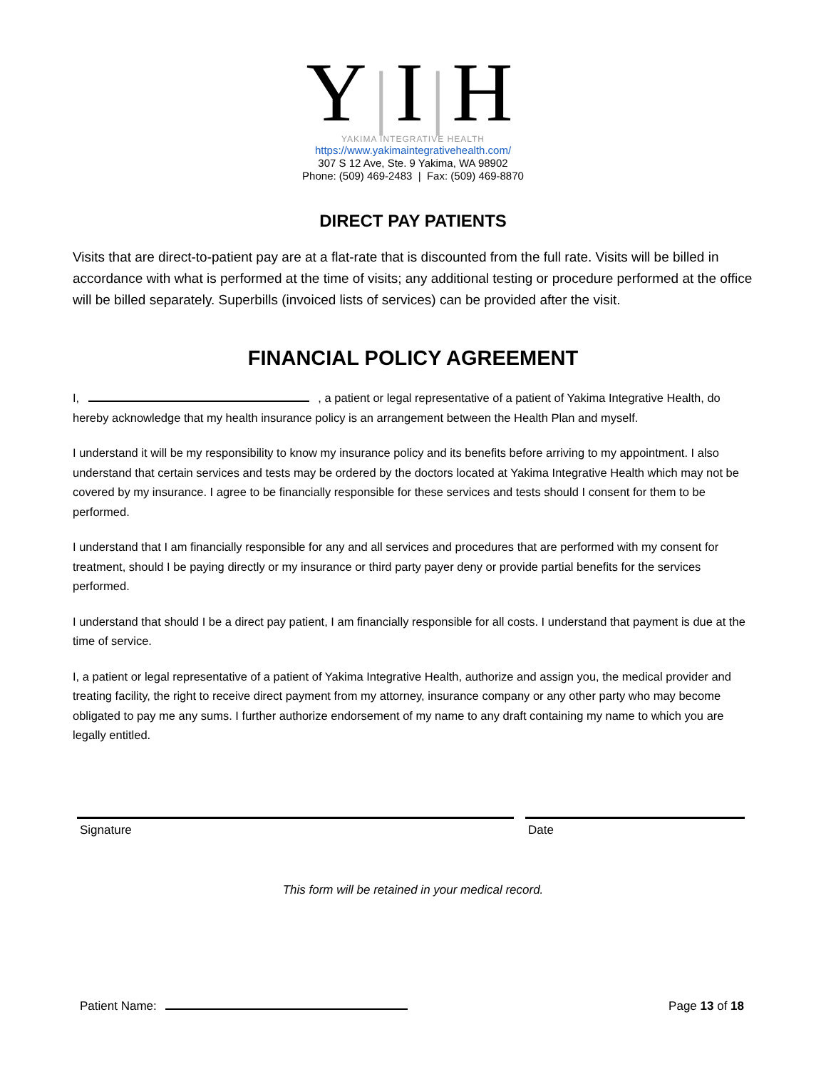Y|I|H
YAKIMA INTEGRATIVE HEALTH
https://www.yakimaintegrativehealth.com/
307 S 12 Ave, Ste. 9 Yakima, WA 98902
Phone: (509) 469-2483 | Fax: (509) 469-8870
DIRECT PAY PATIENTS
Visits that are direct-to-patient pay are at a flat-rate that is discounted from the full rate. Visits will be billed in accordance with what is performed at the time of visits; any additional testing or procedure performed at the office will be billed separately. Superbills (invoiced lists of services) can be provided after the visit.
FINANCIAL POLICY AGREEMENT
I, , a patient or legal representative of a patient of Yakima Integrative Health, do hereby acknowledge that my health insurance policy is an arrangement between the Health Plan and myself.
I understand it will be my responsibility to know my insurance policy and its benefits before arriving to my appointment. I also understand that certain services and tests may be ordered by the doctors located at Yakima Integrative Health which may not be covered by my insurance. I agree to be financially responsible for these services and tests should I consent for them to be performed.
I understand that I am financially responsible for any and all services and procedures that are performed with my consent for treatment, should I be paying directly or my insurance or third party payer deny or provide partial benefits for the services performed.
I understand that should I be a direct pay patient, I am financially responsible for all costs. I understand that payment is due at the time of service.
I, a patient or legal representative of a patient of Yakima Integrative Health, authorize and assign you, the medical provider and treating facility, the right to receive direct payment from my attorney, insurance company or any other party who may become obligated to pay me any sums. I further authorize endorsement of my name to any draft containing my name to which you are legally entitled.
Signature Date
This form will be retained in your medical record.
Patient Name: Page 13 of 18